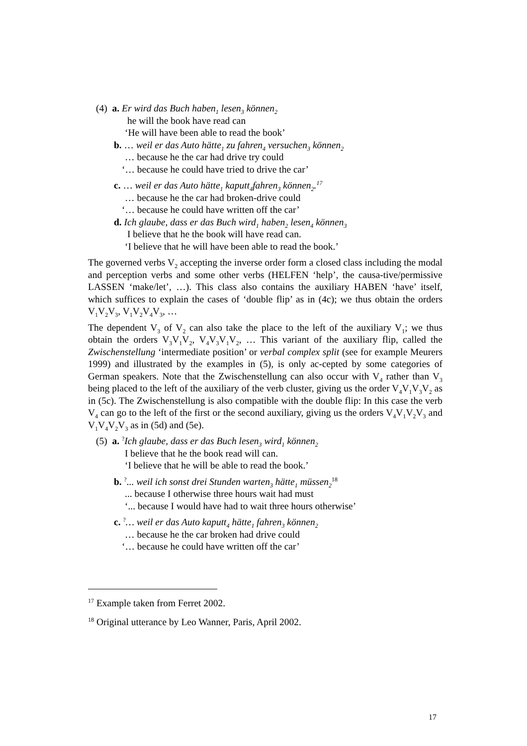(4) a. Er wird das Buch haben<sub>1</sub> lesen<sub>3</sub> können<sub>2</sub>
he will the book have read can
‘He will have been able to read the book’
b. … weil er das Auto hätte<sub>1</sub> zu fahren<sub>4</sub> versuchen<sub>3</sub> können<sub>2</sub>
… because he the car had drive try could
‘… because he could have tried to drive the car’
c. … weil er das Auto hätte<sub>1</sub> kaputt<sub>4</sub>fahren<sub>3</sub> können<sub>2</sub>.<sup>17</sup>
… because he the car had broken-drive could
‘… because he could have written off the car’
d. Ich glaube, dass er das Buch wird<sub>1</sub> haben<sub>2</sub> lesen<sub>4</sub> können<sub>3</sub>
I believe that he the book will have read can.
‘I believe that he will have been able to read the book.’
The governed verbs V<sub>2</sub> accepting the inverse order form a closed class including the modal and perception verbs and some other verbs (HELFEN ‘help’, the causa-tive/permissive LASSEN ‘make/let’, …). This class also contains the auxiliary HABEN ‘have’ itself, which suffices to explain the cases of ‘double flip’ as in (4c); we thus obtain the orders V<sub>1</sub>V<sub>2</sub>V<sub>3</sub>, V<sub>1</sub>V<sub>2</sub>V<sub>4</sub>V<sub>3</sub>, …
The dependent V<sub>3</sub> of V<sub>2</sub> can also take the place to the left of the auxiliary V<sub>1</sub>; we thus obtain the orders V<sub>3</sub>V<sub>1</sub>V<sub>2</sub>, V<sub>4</sub>V<sub>3</sub>V<sub>1</sub>V<sub>2</sub>, … This variant of the auxiliary flip, called the Zwischenstellung ‘intermediate position’ or verbal complex split (see for example Meurers 1999) and illustrated by the examples in (5), is only ac-cepted by some categories of German speakers. Note that the Zwischenstellung can also occur with V<sub>4</sub> rather than V<sub>3</sub> being placed to the left of the auxiliary of the verb cluster, giving us the order V<sub>4</sub>V<sub>1</sub>V<sub>3</sub>V<sub>2</sub> as in (5c). The Zwischenstellung is also compatible with the double flip: In this case the verb V<sub>4</sub> can go to the left of the first or the second auxiliary, giving us the orders V<sub>4</sub>V<sub>1</sub>V<sub>2</sub>V<sub>3</sub> and V<sub>1</sub>V<sub>4</sub>V<sub>2</sub>V<sub>3</sub> as in (5d) and (5e).
(5) a. <sup>?</sup>Ich glaube, dass er das Buch lesen<sub>3</sub> wird<sub>1</sub> können<sub>2</sub>
I believe that he the book read will can.
‘I believe that he will be able to read the book.’
b. <sup>?</sup>... weil ich sonst drei Stunden warten<sub>3</sub> hätte<sub>1</sub> müssen<sub>2</sub><sup>18</sup>
... because I otherwise three hours wait had must
‘... because I would have had to wait three hours otherwise’
c. <sup>?</sup>… weil er das Auto kaputt<sub>4</sub> hätte<sub>1</sub> fahren<sub>3</sub> können<sub>2</sub>
… because he the car broken had drive could
‘… because he could have written off the car’
<sup>17</sup> Example taken from Ferret 2002.
<sup>18</sup> Original utterance by Leo Wanner, Paris, April 2002.
17